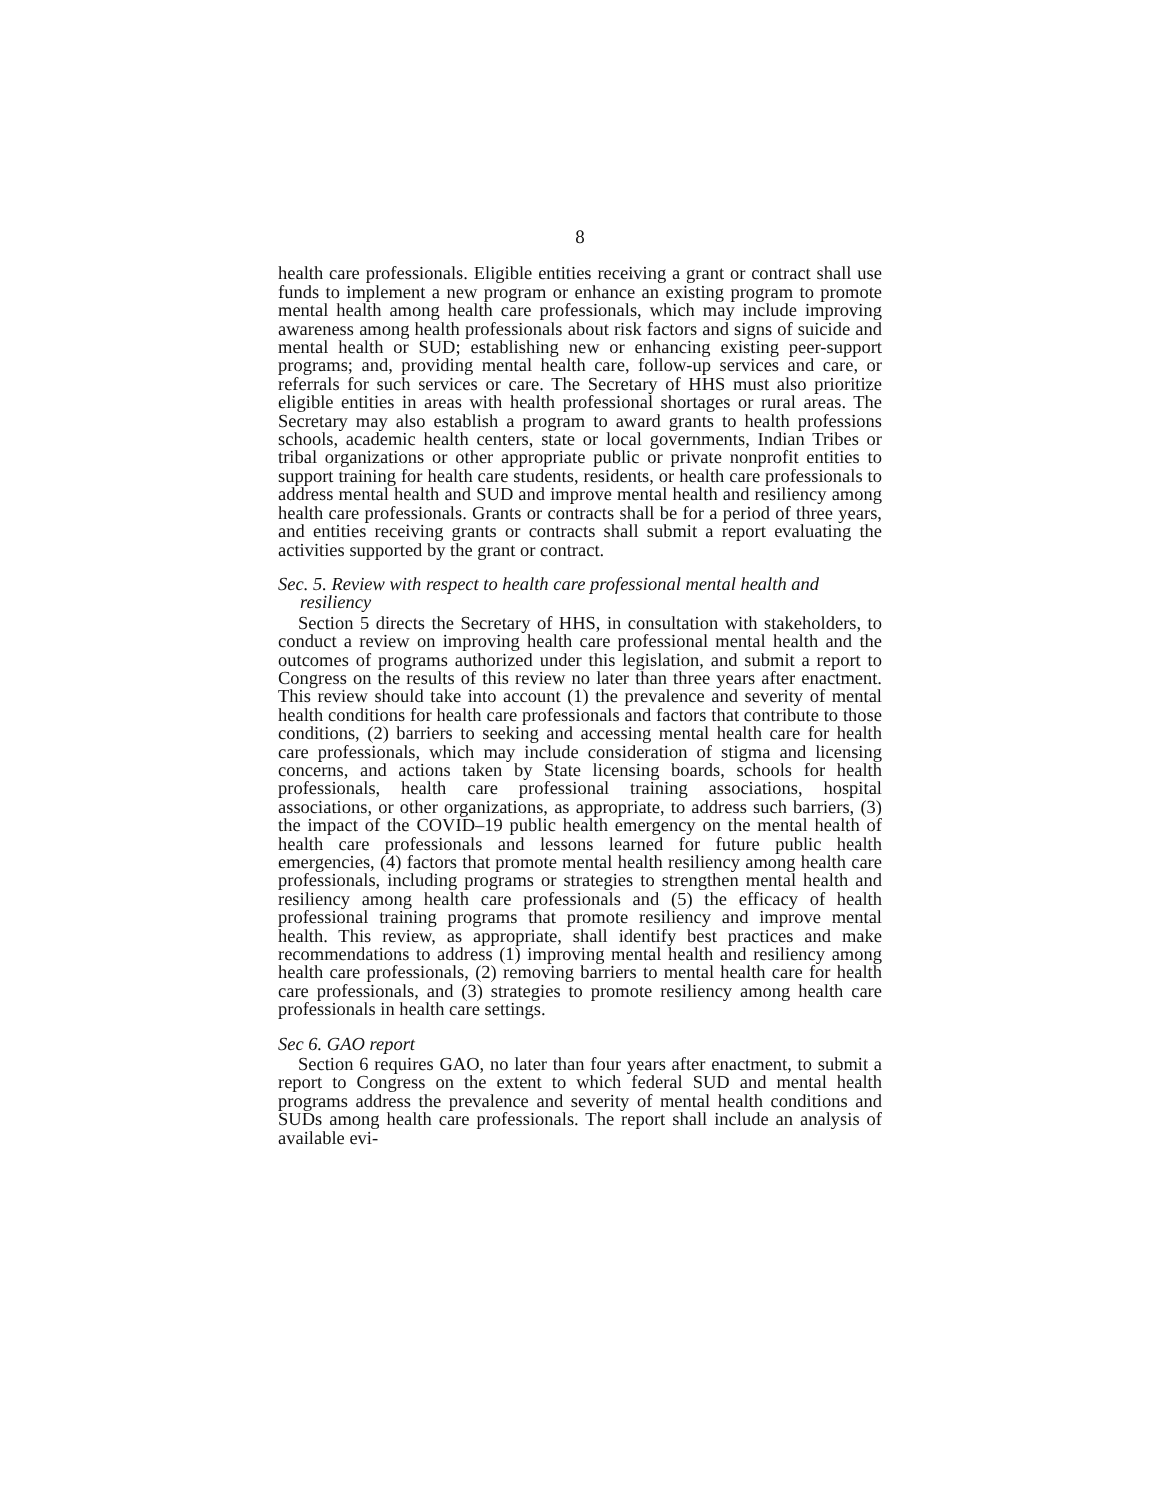8
health care professionals. Eligible entities receiving a grant or contract shall use funds to implement a new program or enhance an existing program to promote mental health among health care professionals, which may include improving awareness among health professionals about risk factors and signs of suicide and mental health or SUD; establishing new or enhancing existing peer-support programs; and, providing mental health care, follow-up services and care, or referrals for such services or care. The Secretary of HHS must also prioritize eligible entities in areas with health professional shortages or rural areas. The Secretary may also establish a program to award grants to health professions schools, academic health centers, state or local governments, Indian Tribes or tribal organizations or other appropriate public or private nonprofit entities to support training for health care students, residents, or health care professionals to address mental health and SUD and improve mental health and resiliency among health care professionals. Grants or contracts shall be for a period of three years, and entities receiving grants or contracts shall submit a report evaluating the activities supported by the grant or contract.
Sec. 5. Review with respect to health care professional mental health and resiliency
Section 5 directs the Secretary of HHS, in consultation with stakeholders, to conduct a review on improving health care professional mental health and the outcomes of programs authorized under this legislation, and submit a report to Congress on the results of this review no later than three years after enactment. This review should take into account (1) the prevalence and severity of mental health conditions for health care professionals and factors that contribute to those conditions, (2) barriers to seeking and accessing mental health care for health care professionals, which may include consideration of stigma and licensing concerns, and actions taken by State licensing boards, schools for health professionals, health care professional training associations, hospital associations, or other organizations, as appropriate, to address such barriers, (3) the impact of the COVID–19 public health emergency on the mental health of health care professionals and lessons learned for future public health emergencies, (4) factors that promote mental health resiliency among health care professionals, including programs or strategies to strengthen mental health and resiliency among health care professionals and (5) the efficacy of health professional training programs that promote resiliency and improve mental health. This review, as appropriate, shall identify best practices and make recommendations to address (1) improving mental health and resiliency among health care professionals, (2) removing barriers to mental health care for health care professionals, and (3) strategies to promote resiliency among health care professionals in health care settings.
Sec 6. GAO report
Section 6 requires GAO, no later than four years after enactment, to submit a report to Congress on the extent to which federal SUD and mental health programs address the prevalence and severity of mental health conditions and SUDs among health care professionals. The report shall include an analysis of available evi-